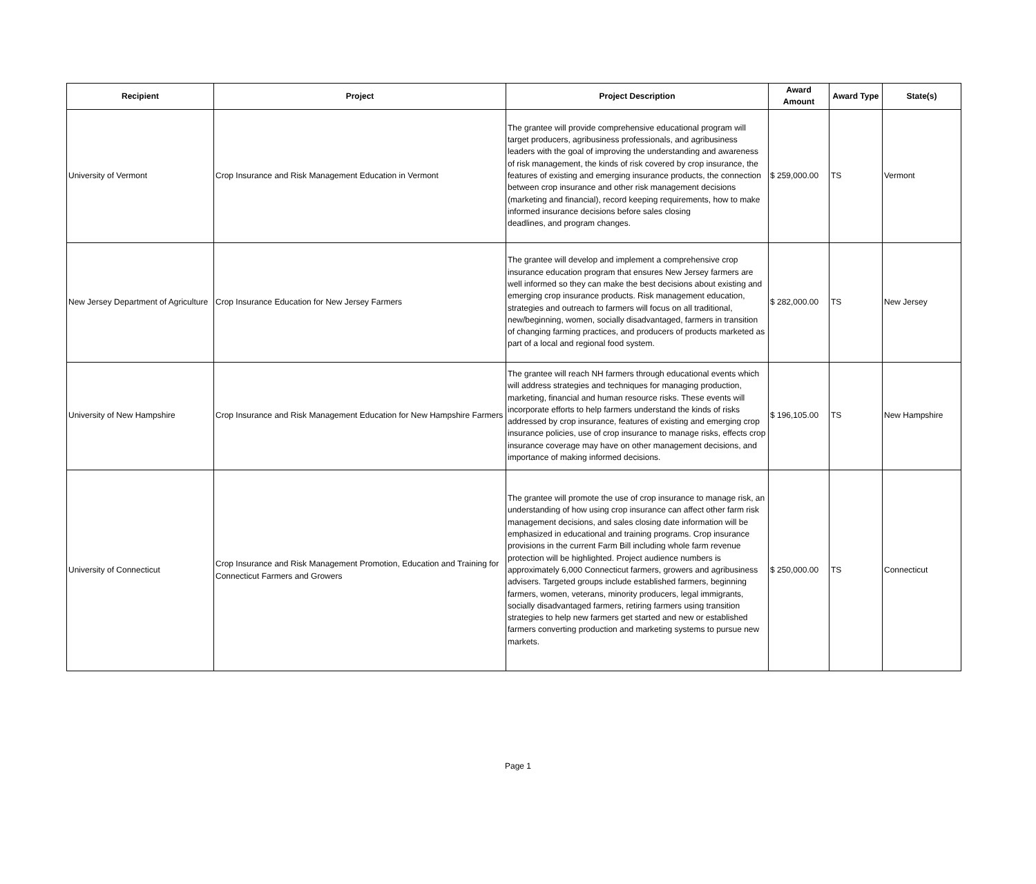| Recipient | Project | Project Description | Award Amount | Award Type | State(s) |
| --- | --- | --- | --- | --- | --- |
| University of Vermont | Crop Insurance and Risk Management Education in Vermont | The grantee will provide comprehensive educational program will target producers, agribusiness professionals, and agribusiness leaders with the goal of improving the understanding and awareness of risk management, the kinds of risk covered by crop insurance, the features of existing and emerging insurance products, the connection between crop insurance and other risk management decisions (marketing and financial), record keeping requirements, how to make informed insurance decisions before sales closing deadlines, and program changes. | $ 259,000.00 | TS | Vermont |
| New Jersey Department of Agriculture | Crop Insurance Education for New Jersey Farmers | The grantee will develop and implement a comprehensive crop insurance education program that ensures New Jersey farmers are well informed so they can make the best decisions about existing and emerging crop insurance products. Risk management education, strategies and outreach to farmers will focus on all traditional, new/beginning, women, socially disadvantaged, farmers in transition of changing farming practices, and producers of products marketed as part of a local and regional food system. | $ 282,000.00 | TS | New Jersey |
| University of New Hampshire | Crop Insurance and Risk Management Education for New Hampshire Farmers | The grantee will reach NH farmers through educational events which will address strategies and techniques for managing production, marketing, financial and human resource risks. These events will incorporate efforts to help farmers understand the kinds of risks addressed by crop insurance, features of existing and emerging crop insurance policies, use of crop insurance to manage risks, effects crop insurance coverage may have on other management decisions, and importance of making informed decisions. | $ 196,105.00 | TS | New Hampshire |
| University of Connecticut | Crop Insurance and Risk Management Promotion, Education and Training for Connecticut Farmers and Growers | The grantee will promote the use of crop insurance to manage risk, an understanding of how using crop insurance can affect other farm risk management decisions, and sales closing date information will be emphasized in educational and training programs. Crop insurance provisions in the current Farm Bill including whole farm revenue protection will be highlighted. Project audience numbers is approximately 6,000 Connecticut farmers, growers and agribusiness advisers. Targeted groups include established farmers, beginning farmers, women, veterans, minority producers, legal immigrants, socially disadvantaged farmers, retiring farmers using transition strategies to help new farmers get started and new or established farmers converting production and marketing systems to pursue new markets. | $ 250,000.00 | TS | Connecticut |
Page 1